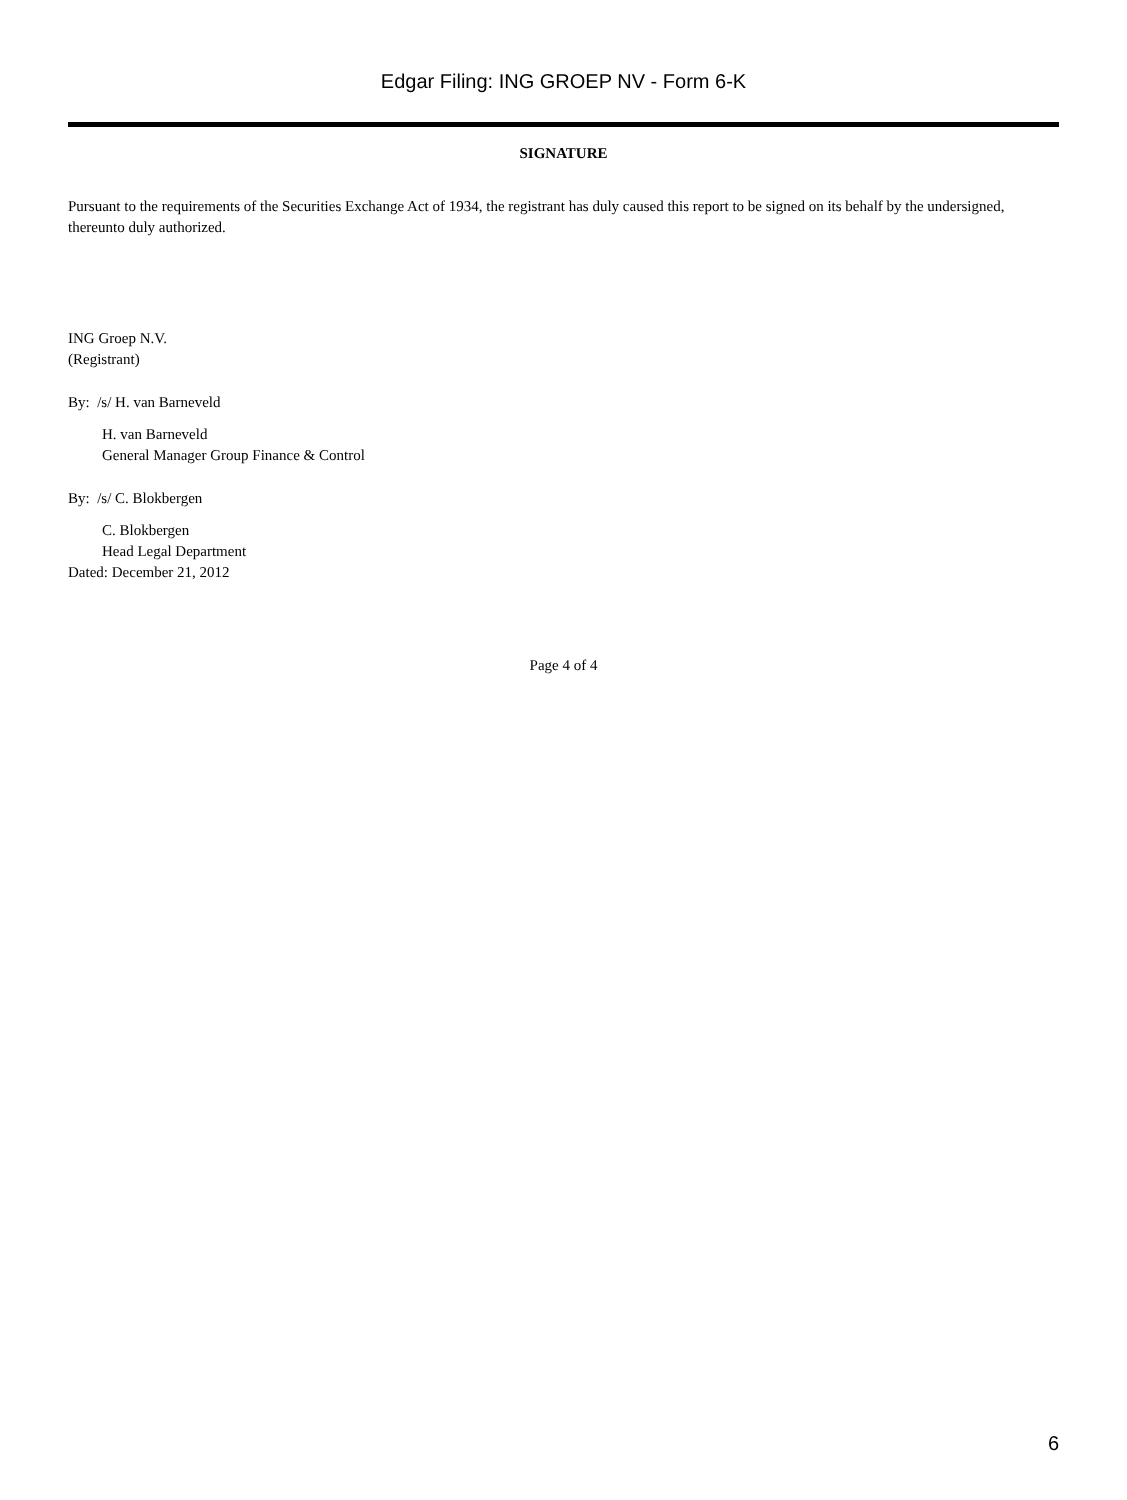Edgar Filing: ING GROEP NV - Form 6-K
SIGNATURE
Pursuant to the requirements of the Securities Exchange Act of 1934, the registrant has duly caused this report to be signed on its behalf by the undersigned, thereunto duly authorized.
ING Groep N.V.
(Registrant)
By: /s/ H. van Barneveld
H. van Barneveld
General Manager Group Finance & Control
By: /s/ C. Blokbergen
C. Blokbergen
Head Legal Department
Dated: December 21, 2012
Page 4 of 4
6